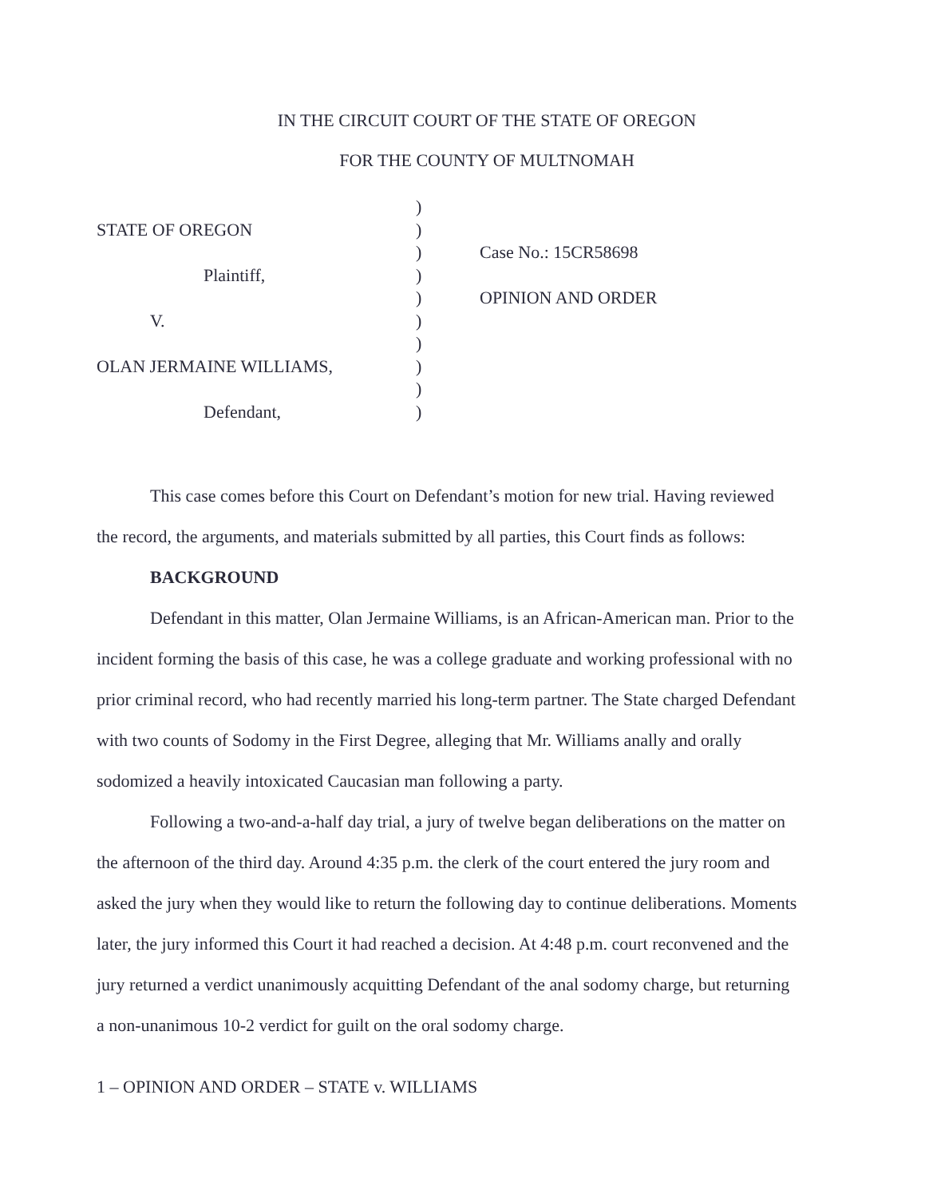IN THE CIRCUIT COURT OF THE STATE OF OREGON
FOR THE COUNTY OF MULTNOMAH
| | ) | |
| STATE OF OREGON | ) | |
| | ) | Case No.: 15CR58698 |
| Plaintiff, | ) | |
| | ) | OPINION AND ORDER |
| V. | ) | |
| | ) | |
| OLAN JERMAINE WILLIAMS, | ) | |
| | ) | |
| Defendant, | ) | |
This case comes before this Court on Defendant’s motion for new trial. Having reviewed the record, the arguments, and materials submitted by all parties, this Court finds as follows:
BACKGROUND
Defendant in this matter, Olan Jermaine Williams, is an African-American man. Prior to the incident forming the basis of this case, he was a college graduate and working professional with no prior criminal record, who had recently married his long-term partner. The State charged Defendant with two counts of Sodomy in the First Degree, alleging that Mr. Williams anally and orally sodomized a heavily intoxicated Caucasian man following a party.
Following a two-and-a-half day trial, a jury of twelve began deliberations on the matter on the afternoon of the third day. Around 4:35 p.m. the clerk of the court entered the jury room and asked the jury when they would like to return the following day to continue deliberations. Moments later, the jury informed this Court it had reached a decision. At 4:48 p.m. court reconvened and the jury returned a verdict unanimously acquitting Defendant of the anal sodomy charge, but returning a non-unanimous 10-2 verdict for guilt on the oral sodomy charge.
1 – OPINION AND ORDER – STATE v. WILLIAMS